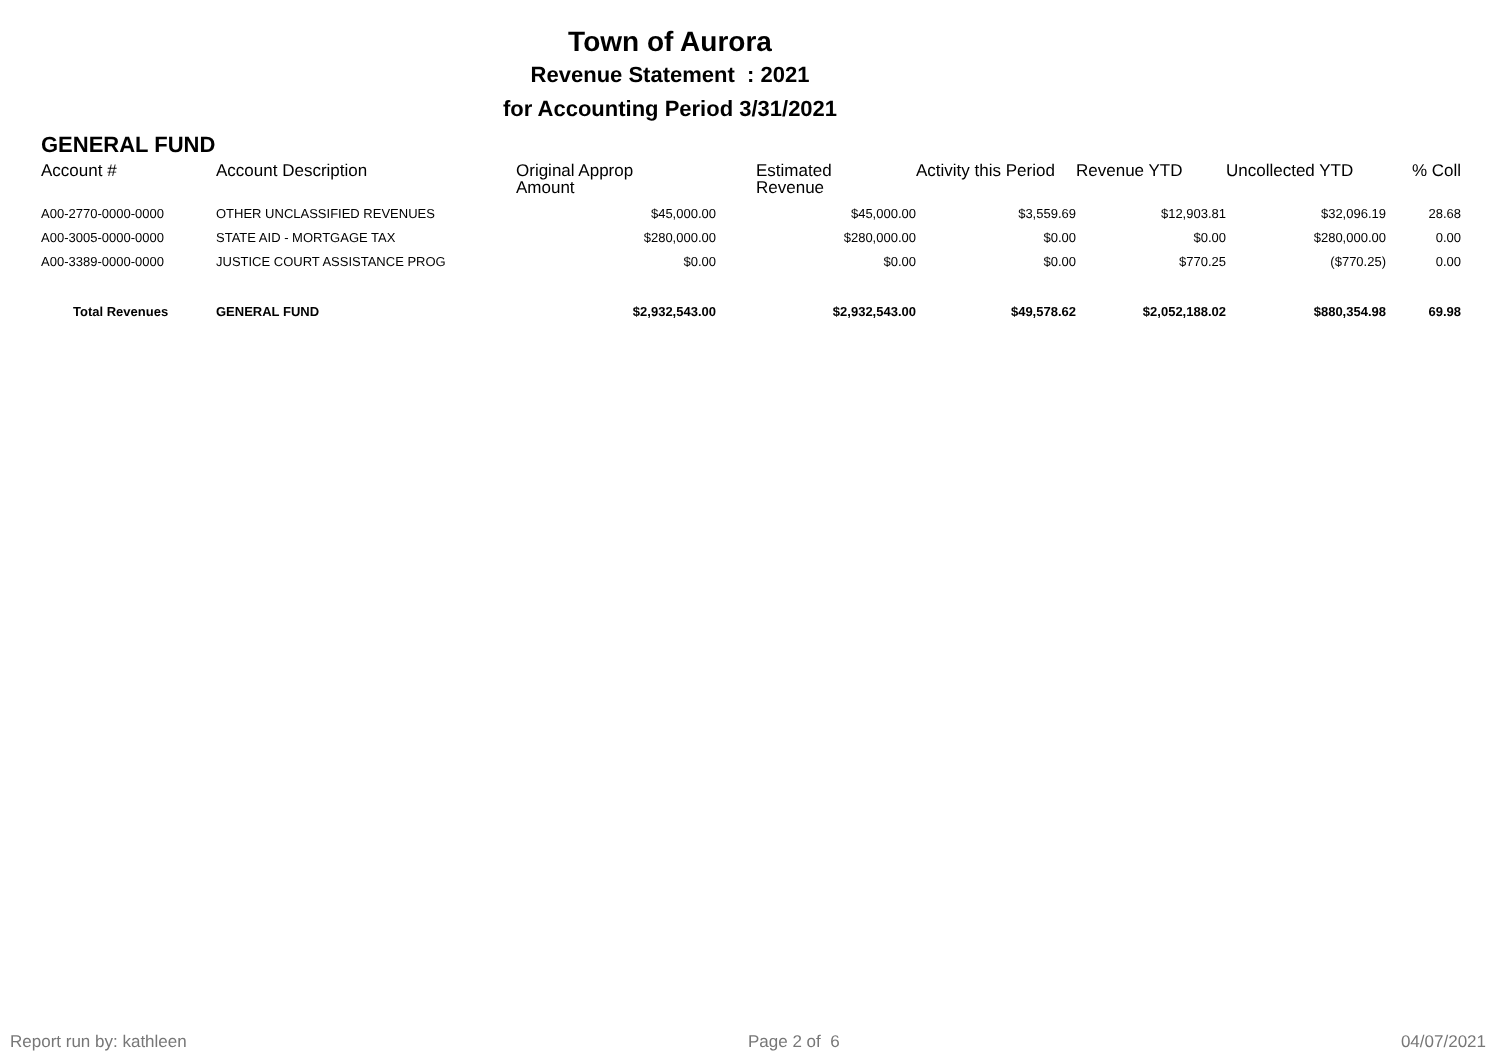Town of Aurora
Revenue Statement : 2021
for Accounting Period 3/31/2021
GENERAL FUND
| Account # | Account Description | Original Approp Amount | Estimated Revenue | Activity this Period | Revenue YTD | Uncollected YTD | % Coll |
| --- | --- | --- | --- | --- | --- | --- | --- |
| A00-2770-0000-0000 | OTHER UNCLASSIFIED REVENUES | $45,000.00 | $45,000.00 | $3,559.69 | $12,903.81 | $32,096.19 | 28.68 |
| A00-3005-0000-0000 | STATE AID - MORTGAGE TAX | $280,000.00 | $280,000.00 | $0.00 | $0.00 | $280,000.00 | 0.00 |
| A00-3389-0000-0000 | JUSTICE COURT ASSISTANCE PROG | $0.00 | $0.00 | $0.00 | $770.25 | ($770.25) | 0.00 |
| Total Revenues | GENERAL FUND | $2,932,543.00 | $2,932,543.00 | $49,578.62 | $2,052,188.02 | $880,354.98 | 69.98 |
Report run by: kathleen Page 2 of 6 04/07/2021